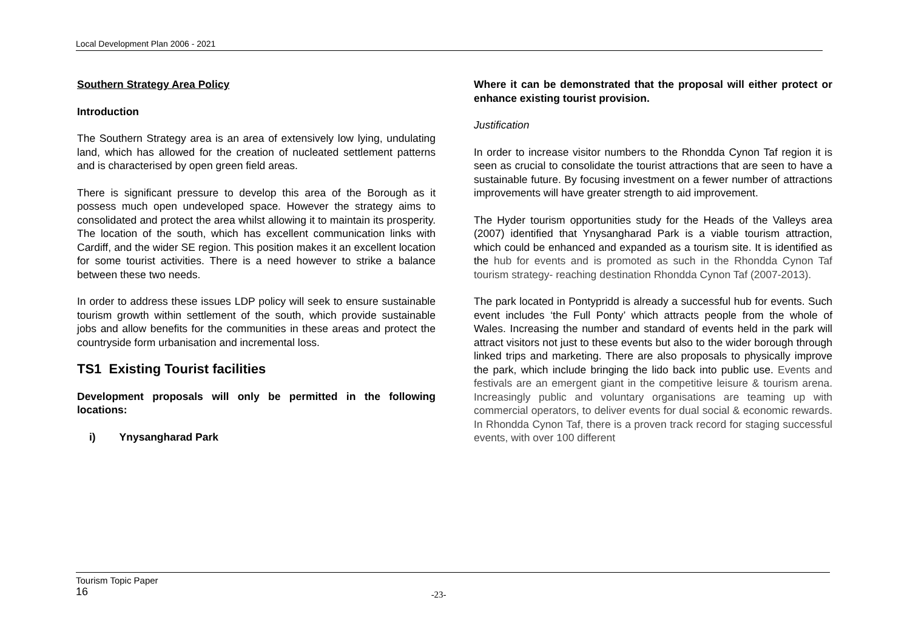Local Development Plan 2006 - 2021
Southern Strategy Area Policy
Introduction
The Southern Strategy area is an area of extensively low lying, undulating land, which has allowed for the creation of nucleated settlement patterns and is characterised by open green field areas.
There is significant pressure to develop this area of the Borough as it possess much open undeveloped space. However the strategy aims to consolidated and protect the area whilst allowing it to maintain its prosperity. The location of the south, which has excellent communication links with Cardiff, and the wider SE region. This position makes it an excellent location for some tourist activities. There is a need however to strike a balance between these two needs.
In order to address these issues LDP policy will seek to ensure sustainable tourism growth within settlement of the south, which provide sustainable jobs and allow benefits for the communities in these areas and protect the countryside form urbanisation and incremental loss.
TS1 Existing Tourist facilities
Development proposals will only be permitted in the following locations:
i) Ynysangharad Park
Where it can be demonstrated that the proposal will either protect or enhance existing tourist provision.
Justification
In order to increase visitor numbers to the Rhondda Cynon Taf region it is seen as crucial to consolidate the tourist attractions that are seen to have a sustainable future. By focusing investment on a fewer number of attractions improvements will have greater strength to aid improvement.
The Hyder tourism opportunities study for the Heads of the Valleys area (2007) identified that Ynysangharad Park is a viable tourism attraction, which could be enhanced and expanded as a tourism site. It is identified as the hub for events and is promoted as such in the Rhondda Cynon Taf tourism strategy- reaching destination Rhondda Cynon Taf (2007-2013).
The park located in Pontypridd is already a successful hub for events. Such event includes ‘the Full Ponty’ which attracts people from the whole of Wales. Increasing the number and standard of events held in the park will attract visitors not just to these events but also to the wider borough through linked trips and marketing. There are also proposals to physically improve the park, which include bringing the lido back into public use. Events and festivals are an emergent giant in the competitive leisure & tourism arena. Increasingly public and voluntary organisations are teaming up with commercial operators, to deliver events for dual social & economic rewards. In Rhondda Cynon Taf, there is a proven track record for staging successful events, with over 100 different
Tourism Topic Paper
16
-23-